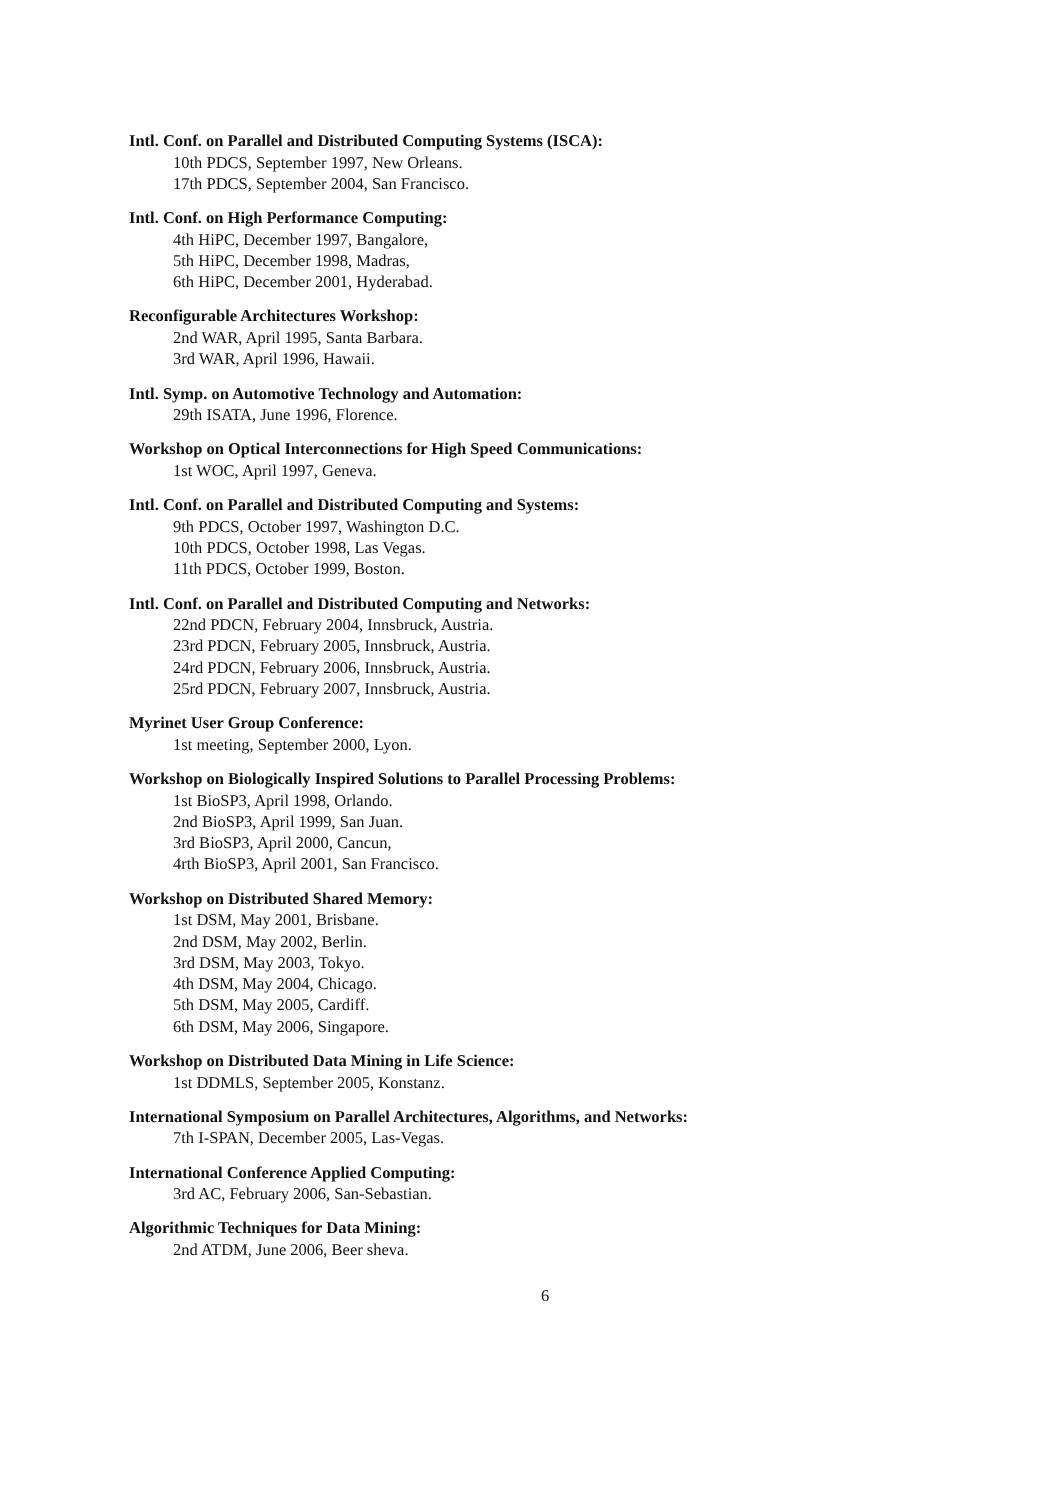Intl. Conf. on Parallel and Distributed Computing Systems (ISCA):
10th PDCS, September 1997, New Orleans.
17th PDCS, September 2004, San Francisco.
Intl. Conf. on High Performance Computing:
4th HiPC, December 1997, Bangalore,
5th HiPC, December 1998, Madras,
6th HiPC, December 2001, Hyderabad.
Reconfigurable Architectures Workshop:
2nd WAR, April 1995, Santa Barbara.
3rd WAR, April 1996, Hawaii.
Intl. Symp. on Automotive Technology and Automation:
29th ISATA, June 1996, Florence.
Workshop on Optical Interconnections for High Speed Communications:
1st WOC, April 1997, Geneva.
Intl. Conf. on Parallel and Distributed Computing and Systems:
9th PDCS, October 1997, Washington D.C.
10th PDCS, October 1998, Las Vegas.
11th PDCS, October 1999, Boston.
Intl. Conf. on Parallel and Distributed Computing and Networks:
22nd PDCN, February 2004, Innsbruck, Austria.
23rd PDCN, February 2005, Innsbruck, Austria.
24rd PDCN, February 2006, Innsbruck, Austria.
25rd PDCN, February 2007, Innsbruck, Austria.
Myrinet User Group Conference:
1st meeting, September 2000, Lyon.
Workshop on Biologically Inspired Solutions to Parallel Processing Problems:
1st BioSP3, April 1998, Orlando.
2nd BioSP3, April 1999, San Juan.
3rd BioSP3, April 2000, Cancun,
4rth BioSP3, April 2001, San Francisco.
Workshop on Distributed Shared Memory:
1st DSM, May 2001, Brisbane.
2nd DSM, May 2002, Berlin.
3rd DSM, May 2003, Tokyo.
4th DSM, May 2004, Chicago.
5th DSM, May 2005, Cardiff.
6th DSM, May 2006, Singapore.
Workshop on Distributed Data Mining in Life Science:
1st DDMLS, September 2005, Konstanz.
International Symposium on Parallel Architectures, Algorithms, and Networks:
7th I-SPAN, December 2005, Las-Vegas.
International Conference Applied Computing:
3rd AC, February 2006, San-Sebastian.
Algorithmic Techniques for Data Mining:
2nd ATDM, June 2006, Beer sheva.
6